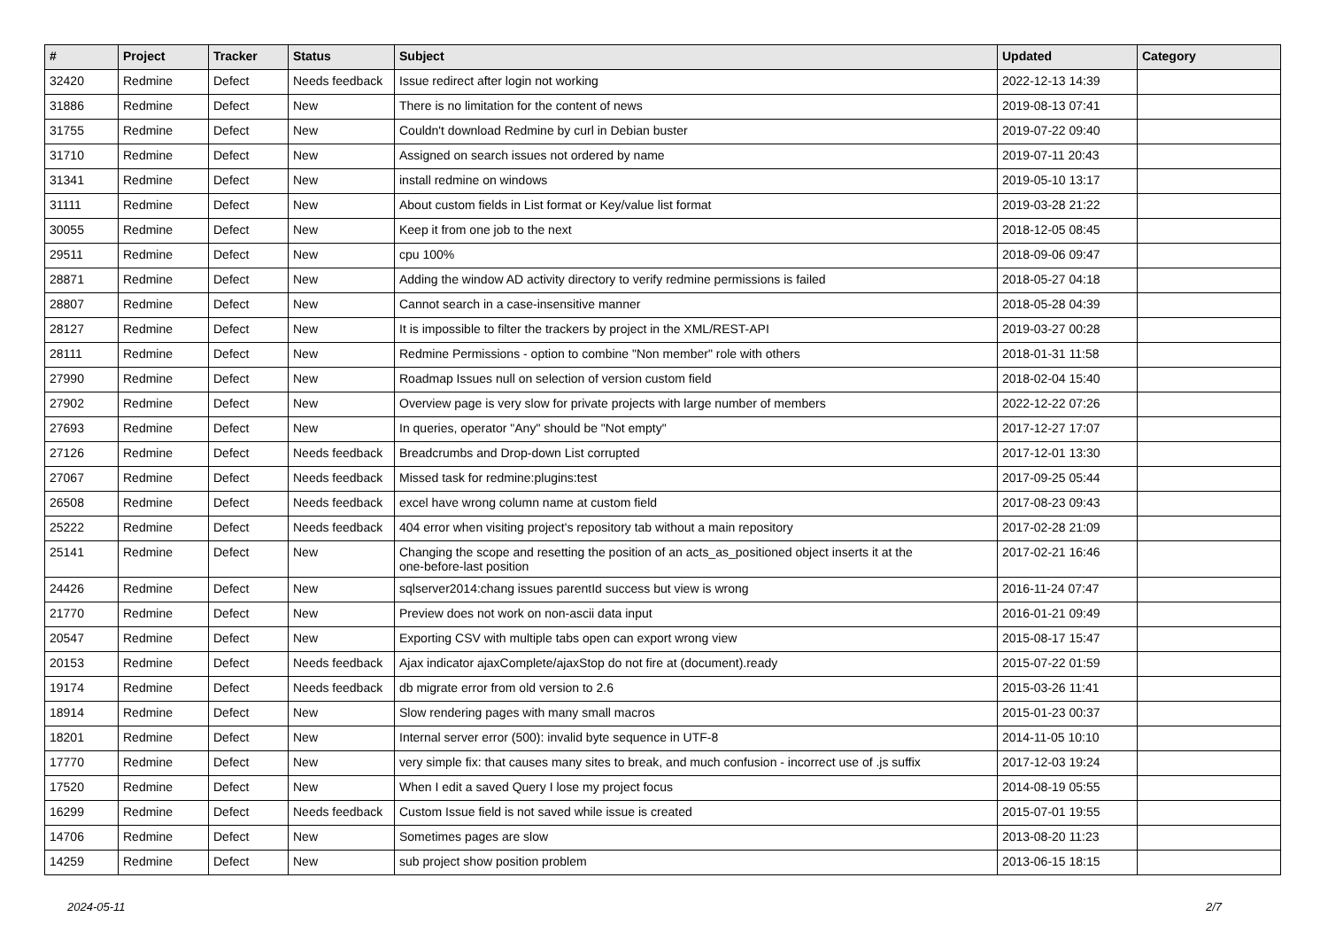| # | Project | Tracker | Status | Subject | Updated | Category |
| --- | --- | --- | --- | --- | --- | --- |
| 32420 | Redmine | Defect | Needs feedback | Issue redirect after login not working | 2022-12-13 14:39 | |
| 31886 | Redmine | Defect | New | There is no limitation for the content of news | 2019-08-13 07:41 | |
| 31755 | Redmine | Defect | New | Couldn't download Redmine by curl in Debian buster | 2019-07-22 09:40 | |
| 31710 | Redmine | Defect | New | Assigned on search issues not ordered by name | 2019-07-11 20:43 | |
| 31341 | Redmine | Defect | New | install redmine on windows | 2019-05-10 13:17 | |
| 31111 | Redmine | Defect | New | About custom fields in List format or Key/value list format | 2019-03-28 21:22 | |
| 30055 | Redmine | Defect | New | Keep it from one job to the next | 2018-12-05 08:45 | |
| 29511 | Redmine | Defect | New | cpu 100% | 2018-09-06 09:47 | |
| 28871 | Redmine | Defect | New | Adding the window AD activity directory to verify redmine permissions is failed | 2018-05-27 04:18 | |
| 28807 | Redmine | Defect | New | Cannot search in a case-insensitive manner | 2018-05-28 04:39 | |
| 28127 | Redmine | Defect | New | It is impossible to filter the trackers by project in the XML/REST-API | 2019-03-27 00:28 | |
| 28111 | Redmine | Defect | New | Redmine Permissions - option to combine "Non member" role with others | 2018-01-31 11:58 | |
| 27990 | Redmine | Defect | New | Roadmap Issues null on selection of version custom field | 2018-02-04 15:40 | |
| 27902 | Redmine | Defect | New | Overview page is very slow for private projects with large number of members | 2022-12-22 07:26 | |
| 27693 | Redmine | Defect | New | In queries, operator "Any" should be "Not empty" | 2017-12-27 17:07 | |
| 27126 | Redmine | Defect | Needs feedback | Breadcrumbs and Drop-down List corrupted | 2017-12-01 13:30 | |
| 27067 | Redmine | Defect | Needs feedback | Missed task for redmine:plugins:test | 2017-09-25 05:44 | |
| 26508 | Redmine | Defect | Needs feedback | excel have wrong column name at custom field | 2017-08-23 09:43 | |
| 25222 | Redmine | Defect | Needs feedback | 404 error when visiting project's repository tab without a main repository | 2017-02-28 21:09 | |
| 25141 | Redmine | Defect | New | Changing the scope and resetting the position of an acts_as_positioned object inserts it at the one-before-last position | 2017-02-21 16:46 | |
| 24426 | Redmine | Defect | New | sqlserver2014:chang issues parentId success but view is wrong | 2016-11-24 07:47 | |
| 21770 | Redmine | Defect | New | Preview does not work on non-ascii data input | 2016-01-21 09:49 | |
| 20547 | Redmine | Defect | New | Exporting CSV with multiple tabs open can export wrong view | 2015-08-17 15:47 | |
| 20153 | Redmine | Defect | Needs feedback | Ajax indicator ajaxComplete/ajaxStop do not fire at (document).ready | 2015-07-22 01:59 | |
| 19174 | Redmine | Defect | Needs feedback | db migrate error from old version to 2.6 | 2015-03-26 11:41 | |
| 18914 | Redmine | Defect | New | Slow rendering pages with many small macros | 2015-01-23 00:37 | |
| 18201 | Redmine | Defect | New | Internal server error (500): invalid byte sequence in UTF-8 | 2014-11-05 10:10 | |
| 17770 | Redmine | Defect | New | very simple fix: that causes many sites to break, and much confusion - incorrect use of .js suffix | 2017-12-03 19:24 | |
| 17520 | Redmine | Defect | New | When I edit a saved Query I lose my project focus | 2014-08-19 05:55 | |
| 16299 | Redmine | Defect | Needs feedback | Custom Issue field is not saved while issue is created | 2015-07-01 19:55 | |
| 14706 | Redmine | Defect | New | Sometimes pages are slow | 2013-08-20 11:23 | |
| 14259 | Redmine | Defect | New | sub project show position problem | 2013-06-15 18:15 | |
2024-05-11 2/7